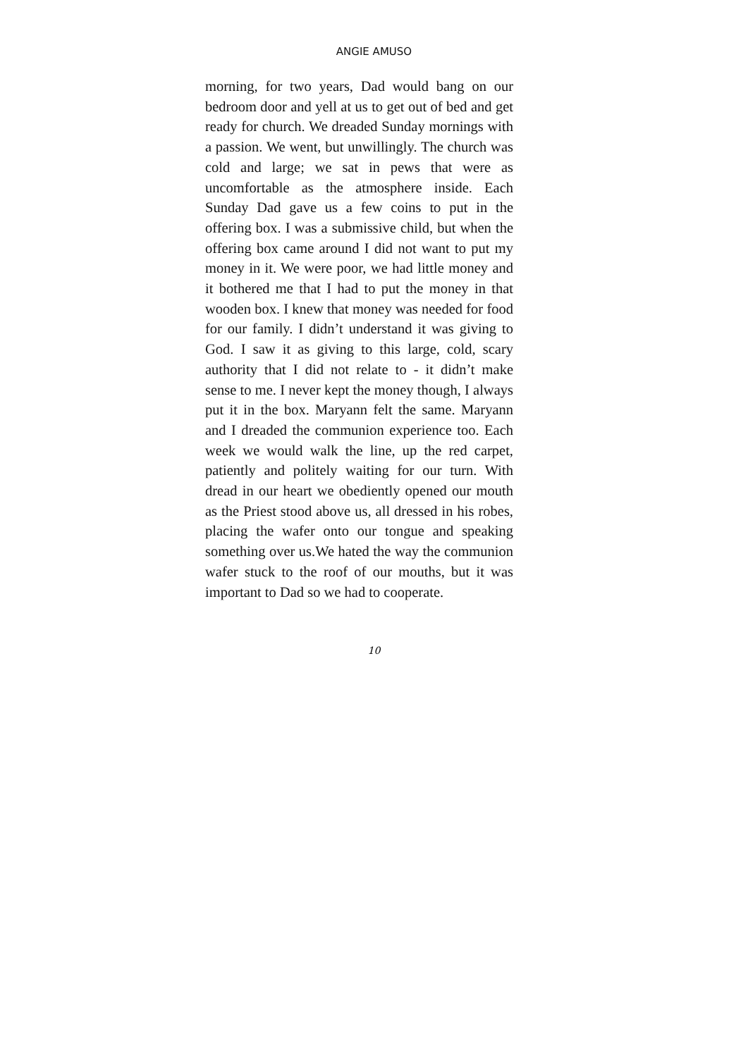ANGIE AMUSO
morning, for two years, Dad would bang on our bedroom door and yell at us to get out of bed and get ready for church. We dreaded Sunday mornings with a passion. We went, but unwillingly. The church was cold and large; we sat in pews that were as uncomfortable as the atmosphere inside. Each Sunday Dad gave us a few coins to put in the offering box. I was a submissive child, but when the offering box came around I did not want to put my money in it. We were poor, we had little money and it bothered me that I had to put the money in that wooden box. I knew that money was needed for food for our family. I didn’t understand it was giving to God. I saw it as giving to this large, cold, scary authority that I did not relate to - it didn’t make sense to me. I never kept the money though, I always put it in the box. Maryann felt the same. Maryann and I dreaded the communion experience too. Each week we would walk the line, up the red carpet, patiently and politely waiting for our turn. With dread in our heart we obediently opened our mouth as the Priest stood above us, all dressed in his robes, placing the wafer onto our tongue and speaking something over us.We hated the way the communion wafer stuck to the roof of our mouths, but it was important to Dad so we had to cooperate.
10